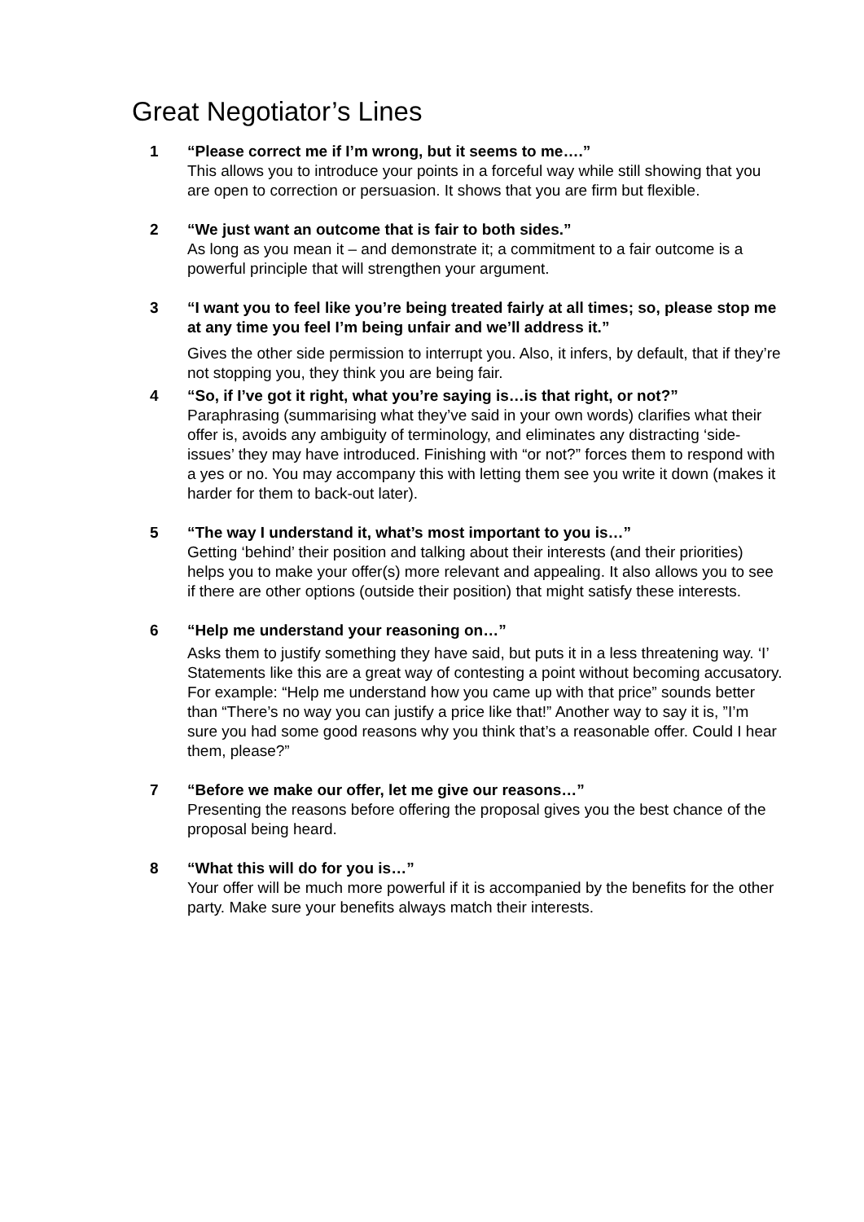Great Negotiator’s Lines
1 “Please correct me if I’m wrong, but it seems to me….”
This allows you to introduce your points in a forceful way while still showing that you are open to correction or persuasion. It shows that you are firm but flexible.
2 “We just want an outcome that is fair to both sides.”
As long as you mean it – and demonstrate it; a commitment to a fair outcome is a powerful principle that will strengthen your argument.
3 “I want you to feel like you’re being treated fairly at all times; so, please stop me at any time you feel I’m being unfair and we’ll address it.”
Gives the other side permission to interrupt you. Also, it infers, by default, that if they’re not stopping you, they think you are being fair.
4 “So, if I’ve got it right, what you’re saying is…is that right, or not?”
Paraphrasing (summarising what they’ve said in your own words) clarifies what their offer is, avoids any ambiguity of terminology, and eliminates any distracting ‘side-issues’ they may have introduced. Finishing with “or not?” forces them to respond with a yes or no. You may accompany this with letting them see you write it down (makes it harder for them to back-out later).
5 “The way I understand it, what’s most important to you is…”
Getting ‘behind’ their position and talking about their interests (and their priorities) helps you to make your offer(s) more relevant and appealing. It also allows you to see if there are other options (outside their position) that might satisfy these interests.
6 “Help me understand your reasoning on…”
Asks them to justify something they have said, but puts it in a less threatening way. ‘I’ Statements like this are a great way of contesting a point without becoming accusatory. For example: “Help me understand how you came up with that price” sounds better than “There’s no way you can justify a price like that!” Another way to say it is, ”I’m sure you had some good reasons why you think that’s a reasonable offer. Could I hear them, please?”
7 “Before we make our offer, let me give our reasons…”
Presenting the reasons before offering the proposal gives you the best chance of the proposal being heard.
8 “What this will do for you is…”
Your offer will be much more powerful if it is accompanied by the benefits for the other party. Make sure your benefits always match their interests.